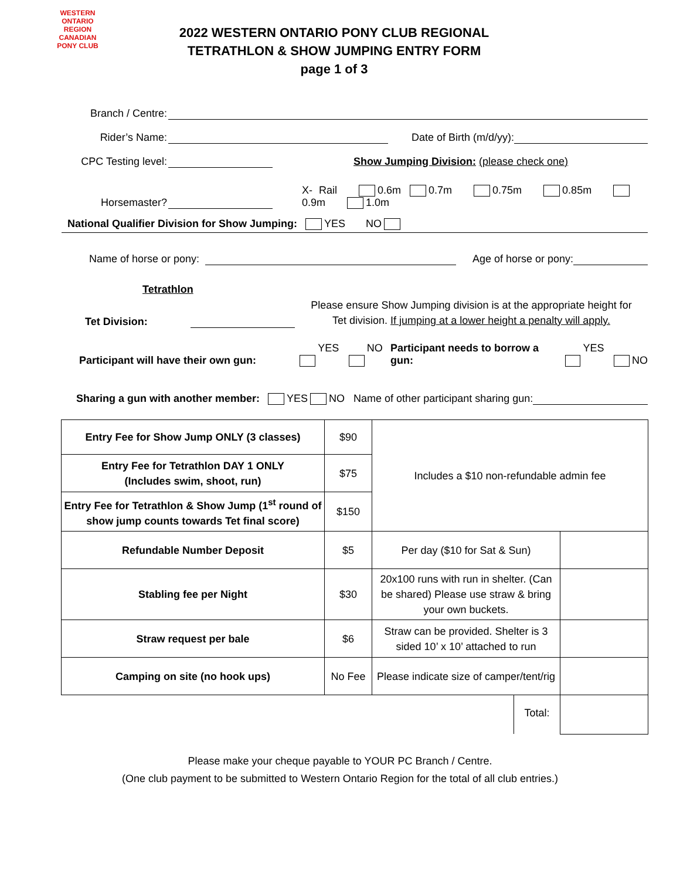WESTERN ONTARIO REGION
CANADIAN PONY CLUB
2022 WESTERN ONTARIO PONY CLUB REGIONAL
TETRATHLON & SHOW JUMPING ENTRY FORM
page 1 of 3
Branch / Centre:
Rider’s Name:
Date of Birth (m/d/yy):
CPC Testing level:
Show Jumping Division: (please check one)
Horsemaster?
X- Rail 0.6m 0.7m 0.75m 0.85m 0.9m 1.0m
National Qualifier Division for Show Jumping: YES NO
Name of horse or pony:
Age of horse or pony:
Tetrathlon
Tet Division:
Please ensure Show Jumping division is at the appropriate height for
Tet division. If jumping at a lower height a penalty will apply.
Participant will have their own gun: YES NO Participant needs to borrow a gun: YES NO
Sharing a gun with another member: YES NO Name of other participant sharing gun:
| Entry Fee for Show Jump ONLY (3 classes) | $90 | Includes a $10 non-refundable admin fee | |
| Entry Fee for Tetrathlon DAY 1 ONLY (Includes swim, shoot, run) | $75 | | |
| Entry Fee for Tetrathlon & Show Jump (1<sup>st</sup> round of show jump counts towards Tet final score) | $150 | | |
| Refundable Number Deposit | $5 | Per day ($10 for Sat & Sun) | |
| Stabling fee per Night | $30 | 20x100 runs with run in shelter. (Can be shared) Please use straw & bring your own buckets. | |
| Straw request per bale | $6 | Straw can be provided. Shelter is 3 sided 10’ x 10’ attached to run | |
| Camping on site (no hook ups) | No Fee | Please indicate size of camper/tent/rig | |
| Total: | | | |
Please make your cheque payable to YOUR PC Branch / Centre.
(One club payment to be submitted to Western Ontario Region for the total of all club entries.)